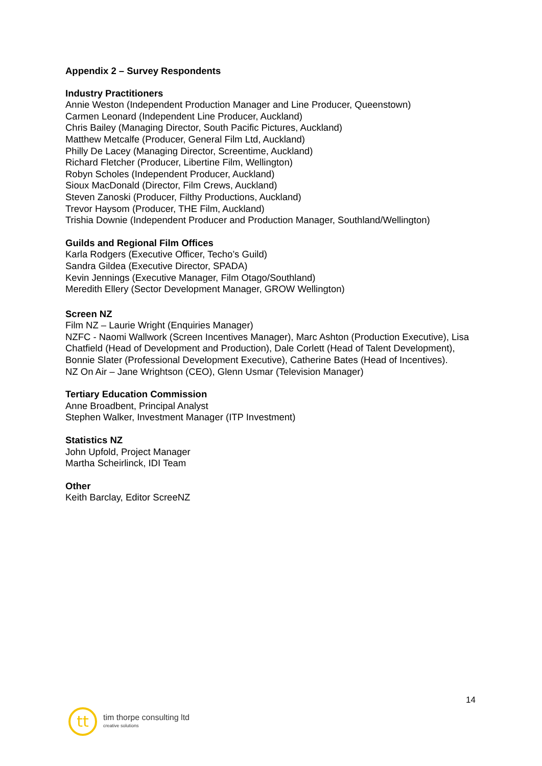Appendix 2 – Survey Respondents
Industry Practitioners
Annie Weston (Independent Production Manager and Line Producer, Queenstown)
Carmen Leonard (Independent Line Producer, Auckland)
Chris Bailey (Managing Director, South Pacific Pictures, Auckland)
Matthew Metcalfe (Producer, General Film Ltd, Auckland)
Philly De Lacey (Managing Director, Screentime, Auckland)
Richard Fletcher (Producer, Libertine Film, Wellington)
Robyn Scholes (Independent Producer, Auckland)
Sioux MacDonald (Director, Film Crews, Auckland)
Steven Zanoski (Producer, Filthy Productions, Auckland)
Trevor Haysom (Producer, THE Film, Auckland)
Trishia Downie (Independent Producer and Production Manager, Southland/Wellington)
Guilds and Regional Film Offices
Karla Rodgers (Executive Officer, Techo’s Guild)
Sandra Gildea (Executive Director, SPADA)
Kevin Jennings (Executive Manager, Film Otago/Southland)
Meredith Ellery (Sector Development Manager, GROW Wellington)
Screen NZ
Film NZ – Laurie Wright (Enquiries Manager)
NZFC - Naomi Wallwork (Screen Incentives Manager), Marc Ashton (Production Executive), Lisa Chatfield (Head of Development and Production), Dale Corlett (Head of Talent Development), Bonnie Slater (Professional Development Executive), Catherine Bates (Head of Incentives).
NZ On Air – Jane Wrightson (CEO), Glenn Usmar (Television Manager)
Tertiary Education Commission
Anne Broadbent, Principal Analyst
Stephen Walker, Investment Manager (ITP Investment)
Statistics NZ
John Upfold, Project Manager
Martha Scheirlinck, IDI Team
Other
Keith Barclay, Editor ScreeNZ
14
tt
tim thorpe consulting ltd
creative solutions